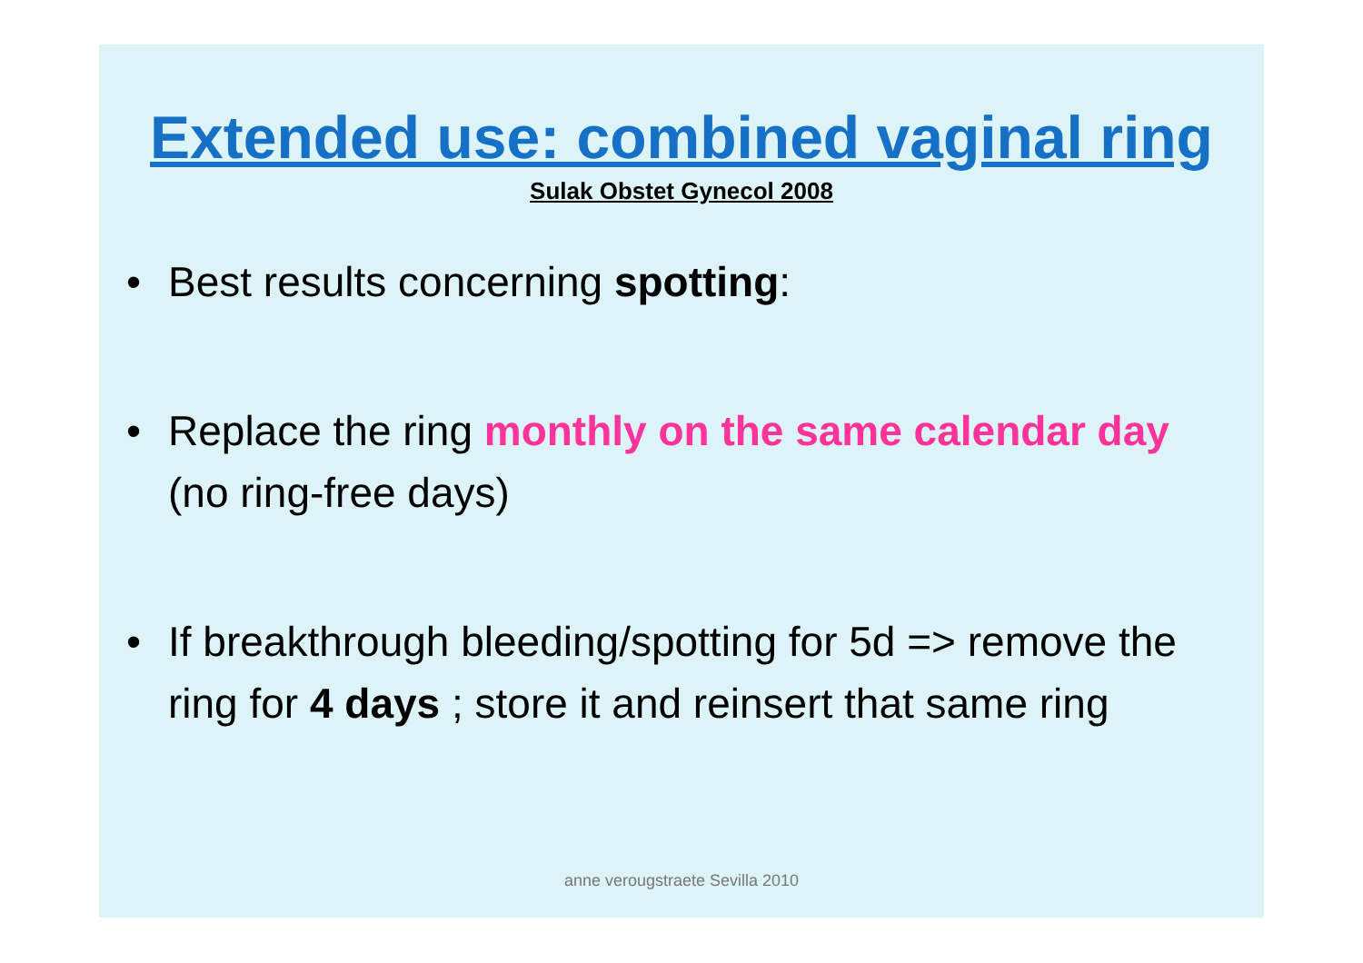Extended use: combined vaginal ring
Sulak Obstet Gynecol 2008
• Best results concerning spotting:
• Replace the ring monthly on the same calendar day (no ring-free days)
• If breakthrough bleeding/spotting for 5d => remove the ring for 4 days ; store it and reinsert that same ring
anne verougstraete Sevilla 2010